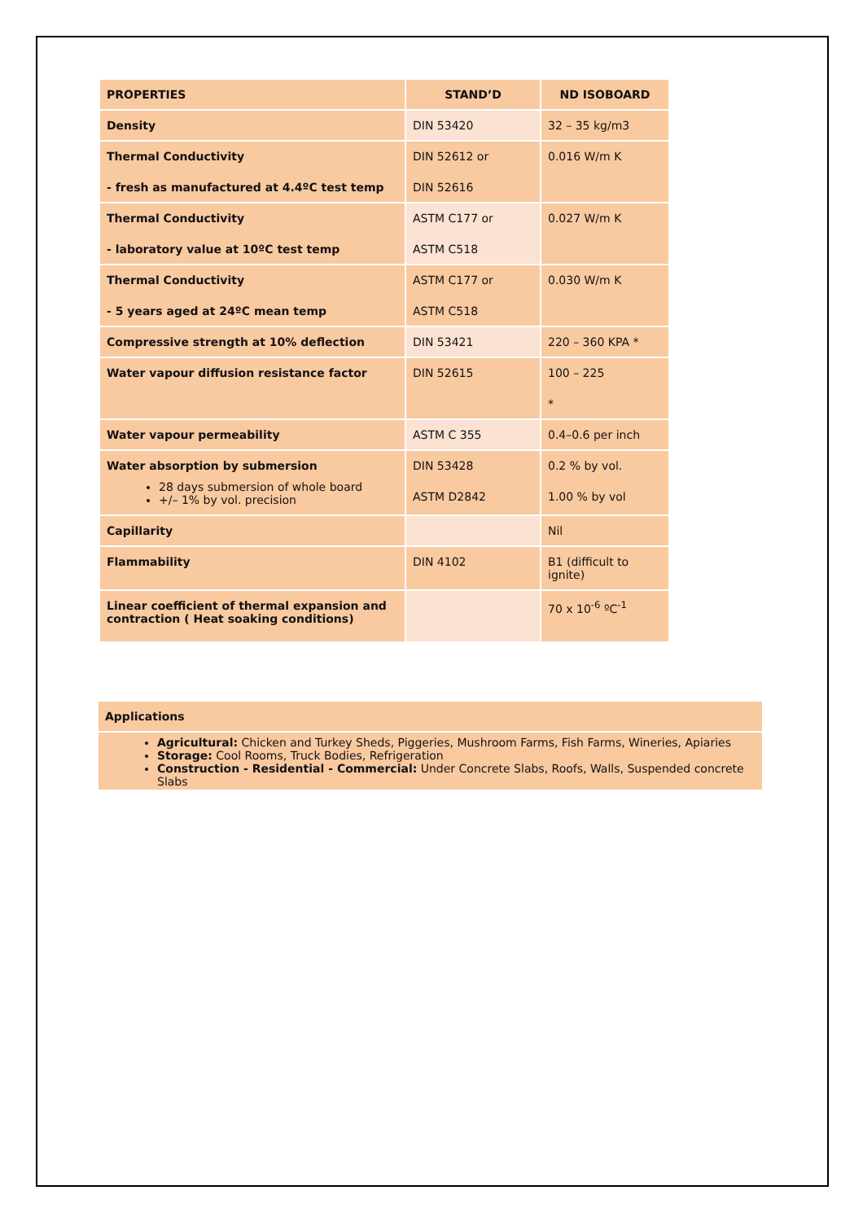| PROPERTIES | STAND’D | ND ISOBOARD |
| --- | --- | --- |
| Density | DIN 53420 | 32 – 35 kg/m3 |
| Thermal Conductivity - fresh as manufactured at 4.4ºC test temp | DIN 52612 or DIN 52616 | 0.016 W/m K |
| Thermal Conductivity - laboratory value at 10ºC test temp | ASTM C177 or ASTM C518 | 0.027 W/m K |
| Thermal Conductivity - 5 years aged at 24ºC mean temp | ASTM C177 or ASTM C518 | 0.030 W/m K |
| Compressive strength at 10% deflection | DIN 53421 | 220 – 360 KPA * |
| Water vapour diffusion resistance factor | DIN 52615 | 100 – 225 * |
| Water vapour permeability | ASTM C 355 | 0.4–0.6 per inch |
| Water absorption by submersion 28 days submersion of whole board +/– 1% by vol. precision | DIN 53428 ASTM D2842 | 0.2 % by vol. 1.00 % by vol |
| Capillarity | | Nil |
| Flammability | DIN 4102 | B1 (difficult to ignite) |
| Linear coefficient of thermal expansion and contraction ( Heat soaking conditions) | | 70 x 10<sup>-6</sup> ºC<sup>-1</sup> |
Applications
Agricultural: Chicken and Turkey Sheds, Piggeries, Mushroom Farms, Fish Farms, Wineries, Apiaries
Storage: Cool Rooms, Truck Bodies, Refrigeration
Construction - Residential - Commercial: Under Concrete Slabs, Roofs, Walls, Suspended concrete Slabs